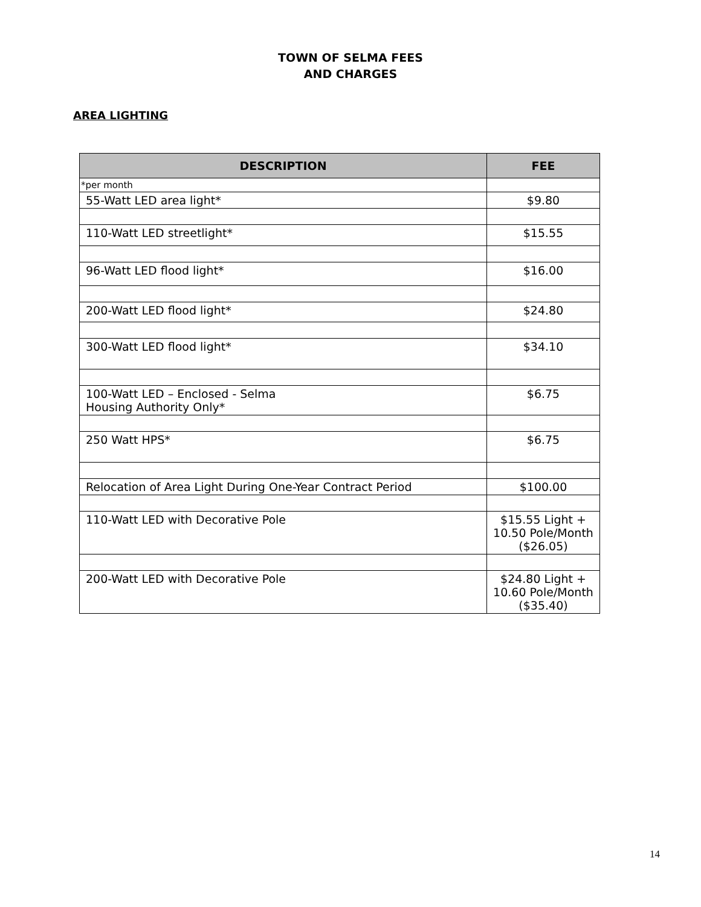TOWN OF SELMA FEES
AND CHARGES
AREA LIGHTING
| DESCRIPTION | FEE |
| --- | --- |
| *per month | |
| 55-Watt LED area light* | $9.80 |
| 110-Watt LED streetlight* | $15.55 |
| 96-Watt LED flood light* | $16.00 |
| 200-Watt LED flood light* | $24.80 |
| 300-Watt LED flood light* | $34.10 |
| 100-Watt LED – Enclosed - Selma Housing Authority Only* | $6.75 |
| 250 Watt HPS* | $6.75 |
| Relocation of Area Light During One-Year Contract Period | $100.00 |
| 110-Watt LED with Decorative Pole | $15.55 Light + 10.50 Pole/Month ($26.05) |
| 200-Watt LED with Decorative Pole | $24.80 Light + 10.60 Pole/Month ($35.40) |
14